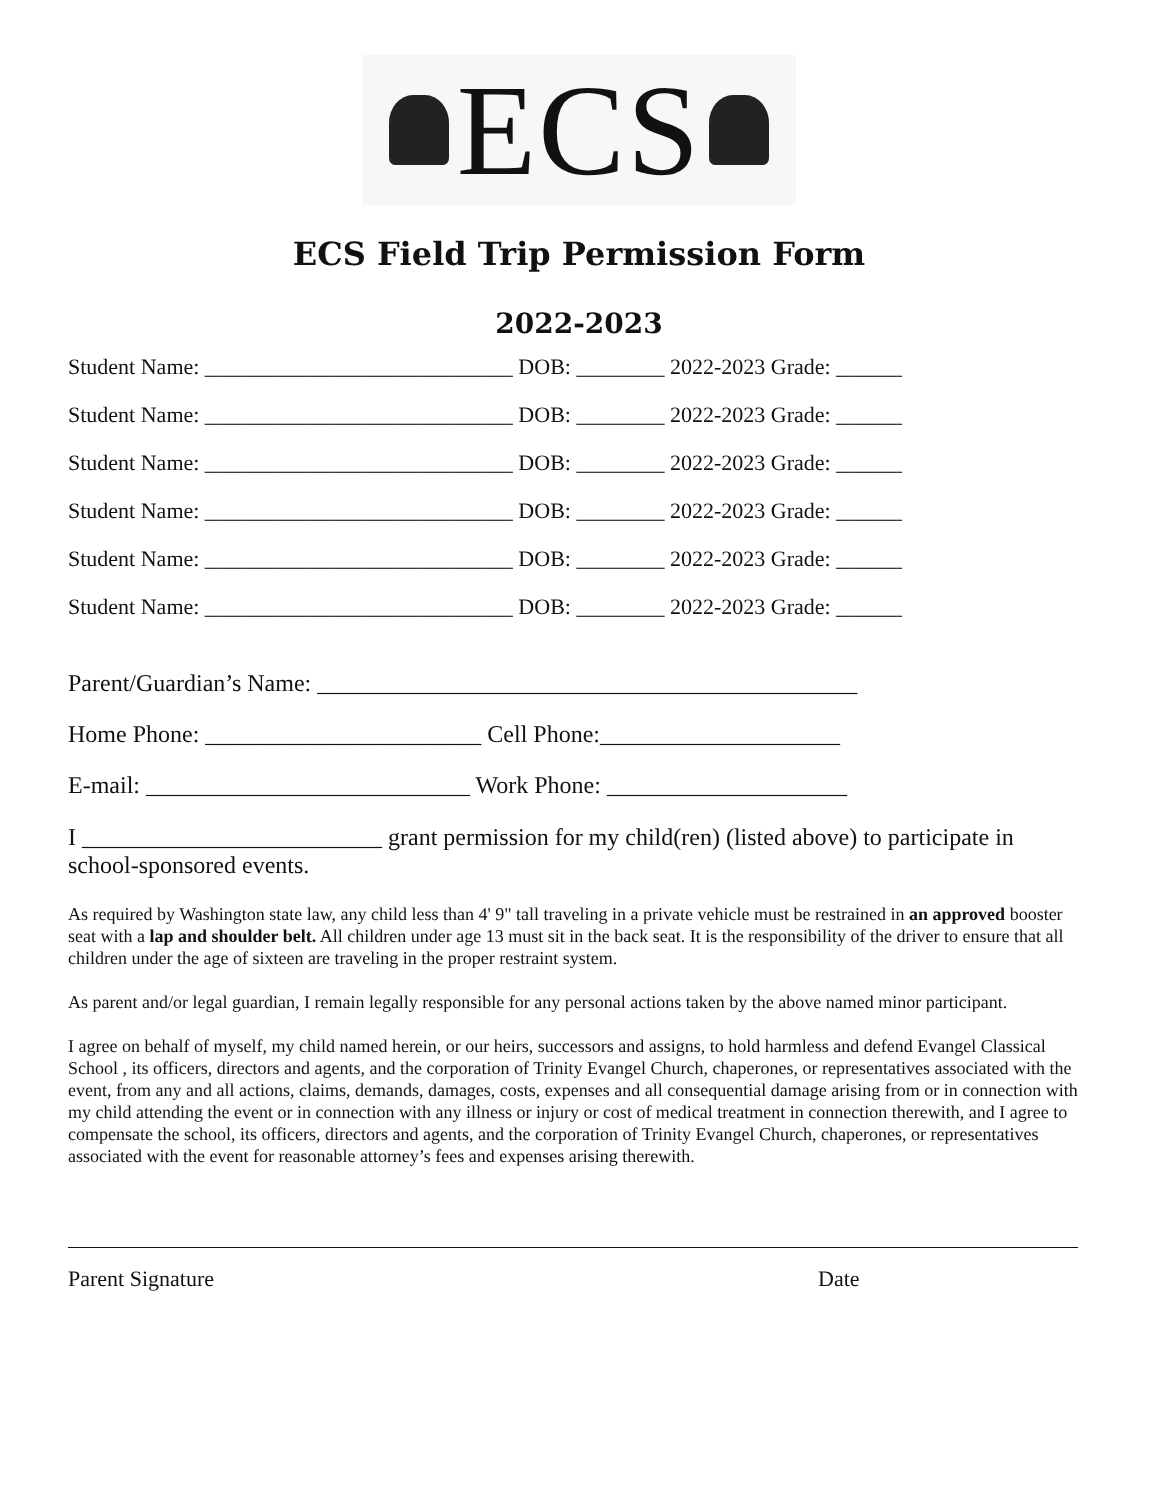ECS
ECS Field Trip Permission Form
2022-2023
Student Name: ____________________________ DOB: ________ 2022-2023 Grade: ______
Student Name: ____________________________ DOB: ________ 2022-2023 Grade: ______
Student Name: ____________________________ DOB: ________ 2022-2023 Grade: ______
Student Name: ____________________________ DOB: ________ 2022-2023 Grade: ______
Student Name: ____________________________ DOB: ________ 2022-2023 Grade: ______
Student Name: ____________________________ DOB: ________ 2022-2023 Grade: ______
Parent/Guardian’s Name: _____________________________________________
Home Phone: _______________________ Cell Phone:____________________
E-mail: ___________________________ Work Phone: ____________________
I _________________________ grant permission for my child(ren) (listed above) to participate in school-sponsored events.
As required by Washington state law, any child less than 4' 9" tall traveling in a private vehicle must be restrained in an approved booster seat with a lap and shoulder belt. All children under age 13 must sit in the back seat. It is the responsibility of the driver to ensure that all children under the age of sixteen are traveling in the proper restraint system.
As parent and/or legal guardian, I remain legally responsible for any personal actions taken by the above named minor participant.
I agree on behalf of myself, my child named herein, or our heirs, successors and assigns, to hold harmless and defend Evangel Classical School , its officers, directors and agents, and the corporation of Trinity Evangel Church, chaperones, or representatives associated with the event, from any and all actions, claims, demands, damages, costs, expenses and all consequential damage arising from or in connection with my child attending the event or in connection with any illness or injury or cost of medical treatment in connection therewith, and I agree to compensate the school, its officers, directors and agents, and the corporation of Trinity Evangel Church, chaperones, or representatives associated with the event for reasonable attorney’s fees and expenses arising therewith.
Parent Signature Date